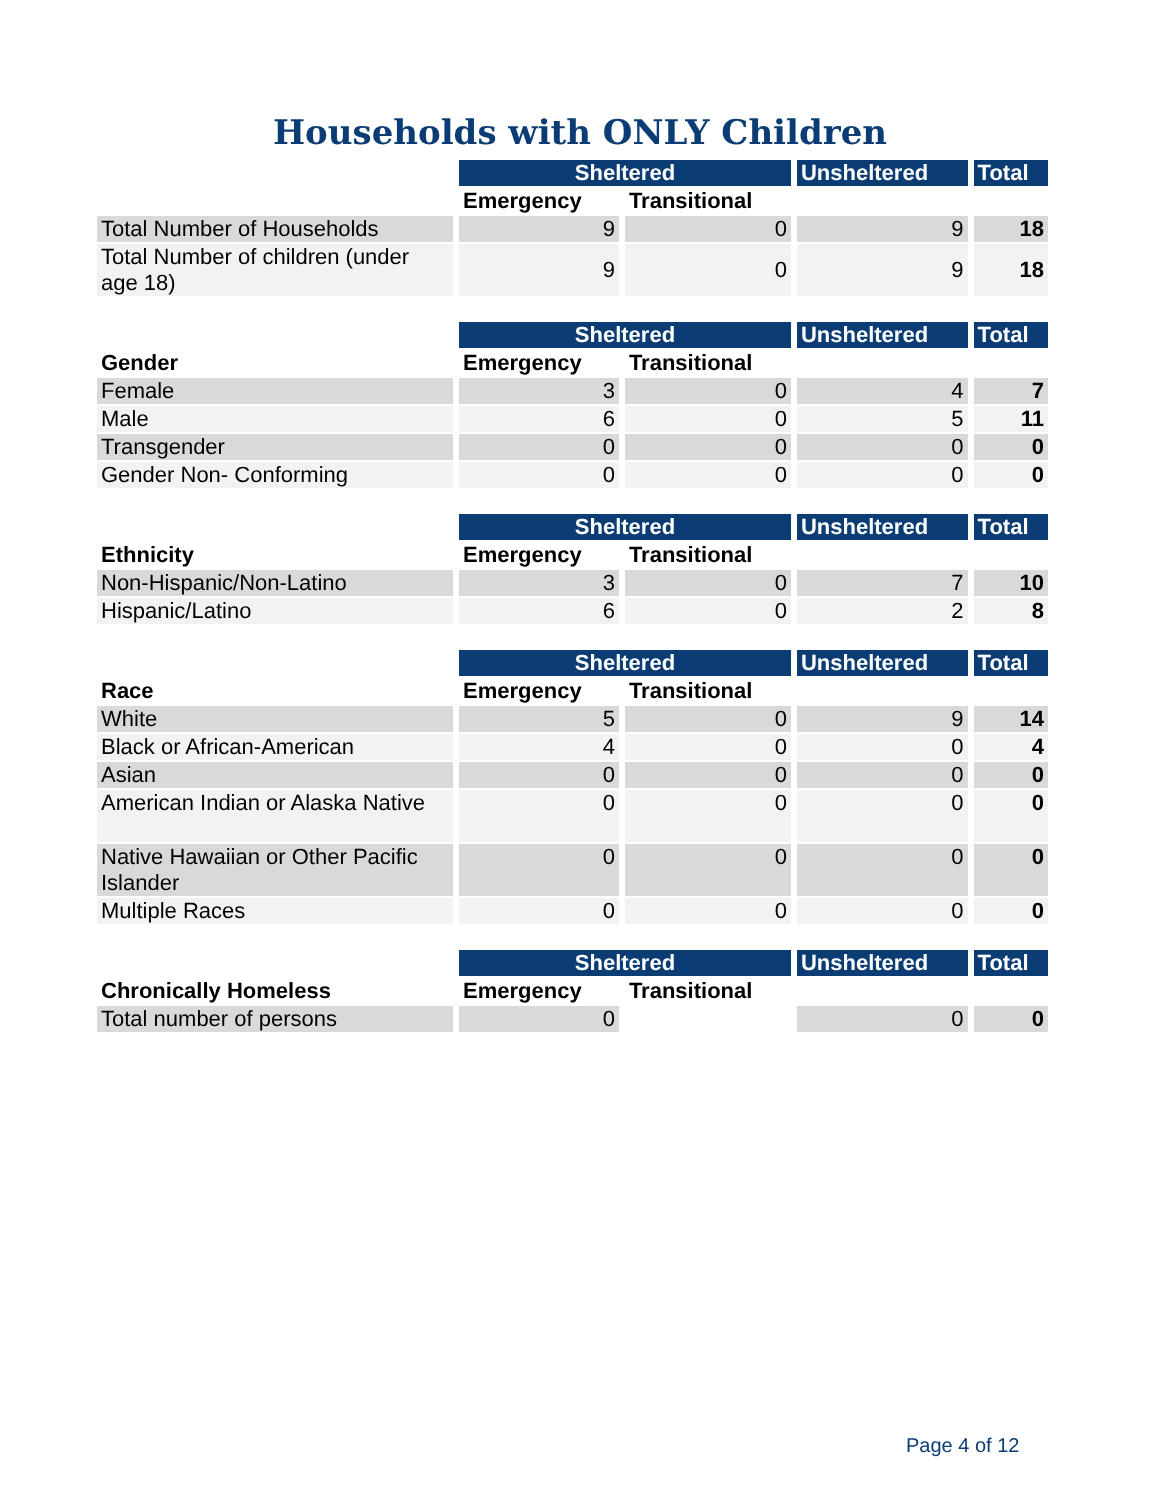Households with ONLY Children
| | Sheltered | | Unsheltered | Total |
| --- | --- | --- | --- | --- |
| | Emergency | Transitional | | |
| Total Number of Households | 9 | 0 | 9 | 18 |
| Total Number of children (under age 18) | 9 | 0 | 9 | 18 |
| | Sheltered | | Unsheltered | Total |
| --- | --- | --- | --- | --- |
| Gender | Emergency | Transitional | | |
| Female | 3 | 0 | 4 | 7 |
| Male | 6 | 0 | 5 | 11 |
| Transgender | 0 | 0 | 0 | 0 |
| Gender Non- Conforming | 0 | 0 | 0 | 0 |
| | Sheltered | | Unsheltered | Total |
| --- | --- | --- | --- | --- |
| Ethnicity | Emergency | Transitional | | |
| Non-Hispanic/Non-Latino | 3 | 0 | 7 | 10 |
| Hispanic/Latino | 6 | 0 | 2 | 8 |
| | Sheltered | | Unsheltered | Total |
| --- | --- | --- | --- | --- |
| Race | Emergency | Transitional | | |
| White | 5 | 0 | 9 | 14 |
| Black or African-American | 4 | 0 | 0 | 4 |
| Asian | 0 | 0 | 0 | 0 |
| American Indian or Alaska Native | 0 | 0 | 0 | 0 |
| Native Hawaiian or Other Pacific Islander | 0 | 0 | 0 | 0 |
| Multiple Races | 0 | 0 | 0 | 0 |
| | Sheltered | | Unsheltered | Total |
| --- | --- | --- | --- | --- |
| Chronically Homeless | Emergency | Transitional | | |
| Total number of persons | 0 | | 0 | 0 |
Page 4 of 12